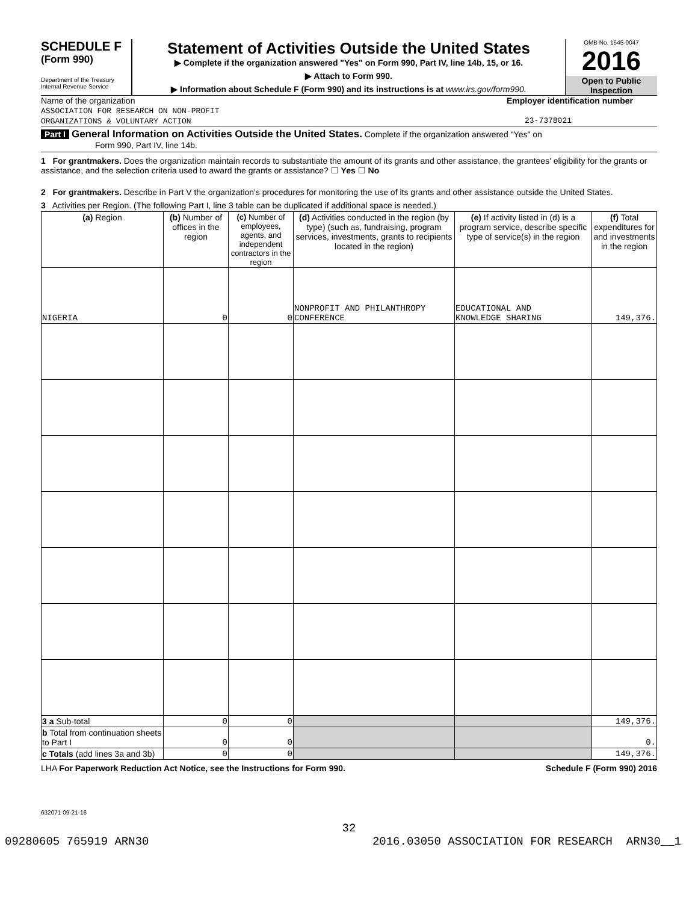SCHEDULE F
(Form 990)
Department of the Treasury
Internal Revenue Service
Statement of Activities Outside the United States
▶ Complete if the organization answered "Yes" on Form 990, Part IV, line 14b, 15, or 16.
▶ Attach to Form 990.
▶ Information about Schedule F (Form 990) and its instructions is at www.irs.gov/form990.
OMB No. 1545-0047
2016
Open to Public
Inspection
Name of the organization
ASSOCIATION FOR RESEARCH ON NON-PROFIT
ORGANIZATIONS & VOLUNTARY ACTION
Employer identification number
23-7378021
Part I General Information on Activities Outside the United States. Complete if the organization answered "Yes" on
Form 990, Part IV, line 14b.
1 For grantmakers. Does the organization maintain records to substantiate the amount of its grants and other assistance, the grantees' eligibility for the grants or assistance, and the selection criteria used to award the grants or assistance? ☐ Yes ☐ No
2 For grantmakers. Describe in Part V the organization's procedures for monitoring the use of its grants and other assistance outside the United States.
3 Activities per Region. (The following Part I, line 3 table can be duplicated if additional space is needed.)
| (a) Region | (b) Number of offices in the region | (c) Number of employees, agents, and independent contractors in the region | (d) Activities conducted in the region (by type) (such as, fundraising, program services, investments, grants to recipients located in the region) | (e) If activity listed in (d) is a program service, describe specific type of service(s) in the region | (f) Total expenditures for and investments in the region |
| --- | --- | --- | --- | --- | --- |
| NIGERIA | 0 | 0 | NONPROFIT AND PHILANTHROPY CONFERENCE | EDUCATIONAL AND KNOWLEDGE SHARING | 149,376. |
| 3 a Sub-total | 0 | 0 | | | 149,376. |
| b Total from continuation sheets to Part I | 0 | 0 | | | 0. |
| c Totals (add lines 3a and 3b) | 0 | 0 | | | 149,376. |
LHA For Paperwork Reduction Act Notice, see the Instructions for Form 990. Schedule F (Form 990) 2016
632071 09-21-16
32
09280605 765919 ARN30 2016.03050 ASSOCIATION FOR RESEARCH ARN30__1